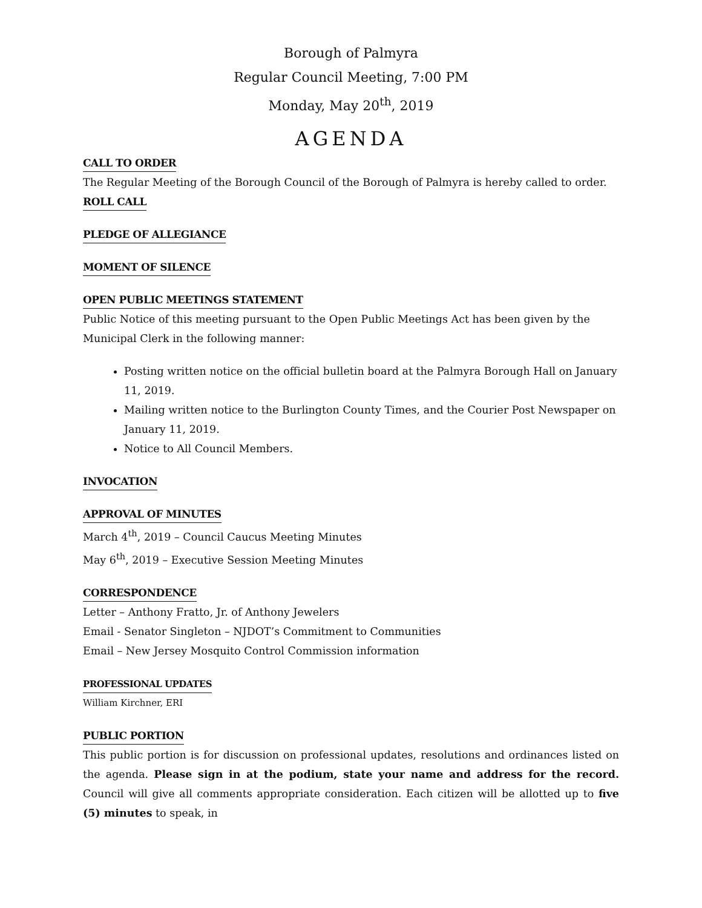Borough of Palmyra
Regular Council Meeting, 7:00 PM
Monday, May 20<sup>th</sup>, 2019
AGENDA
CALL TO ORDER
The Regular Meeting of the Borough Council of the Borough of Palmyra is hereby called to order.
ROLL CALL
PLEDGE OF ALLEGIANCE
MOMENT OF SILENCE
OPEN PUBLIC MEETINGS STATEMENT
Public Notice of this meeting pursuant to the Open Public Meetings Act has been given by the Municipal Clerk in the following manner:
Posting written notice on the official bulletin board at the Palmyra Borough Hall on January 11, 2019.
Mailing written notice to the Burlington County Times, and the Courier Post Newspaper on January 11, 2019.
Notice to All Council Members.
INVOCATION
APPROVAL OF MINUTES
March 4<sup>th</sup>, 2019 – Council Caucus Meeting Minutes
May 6<sup>th</sup>, 2019 – Executive Session Meeting Minutes
CORRESPONDENCE
Letter – Anthony Fratto, Jr. of Anthony Jewelers
Email - Senator Singleton – NJDOT’s Commitment to Communities
Email – New Jersey Mosquito Control Commission information
PROFESSIONAL UPDATES
William Kirchner, ERI
PUBLIC PORTION
This public portion is for discussion on professional updates, resolutions and ordinances listed on the agenda. Please sign in at the podium, state your name and address for the record. Council will give all comments appropriate consideration. Each citizen will be allotted up to five (5) minutes to speak, in